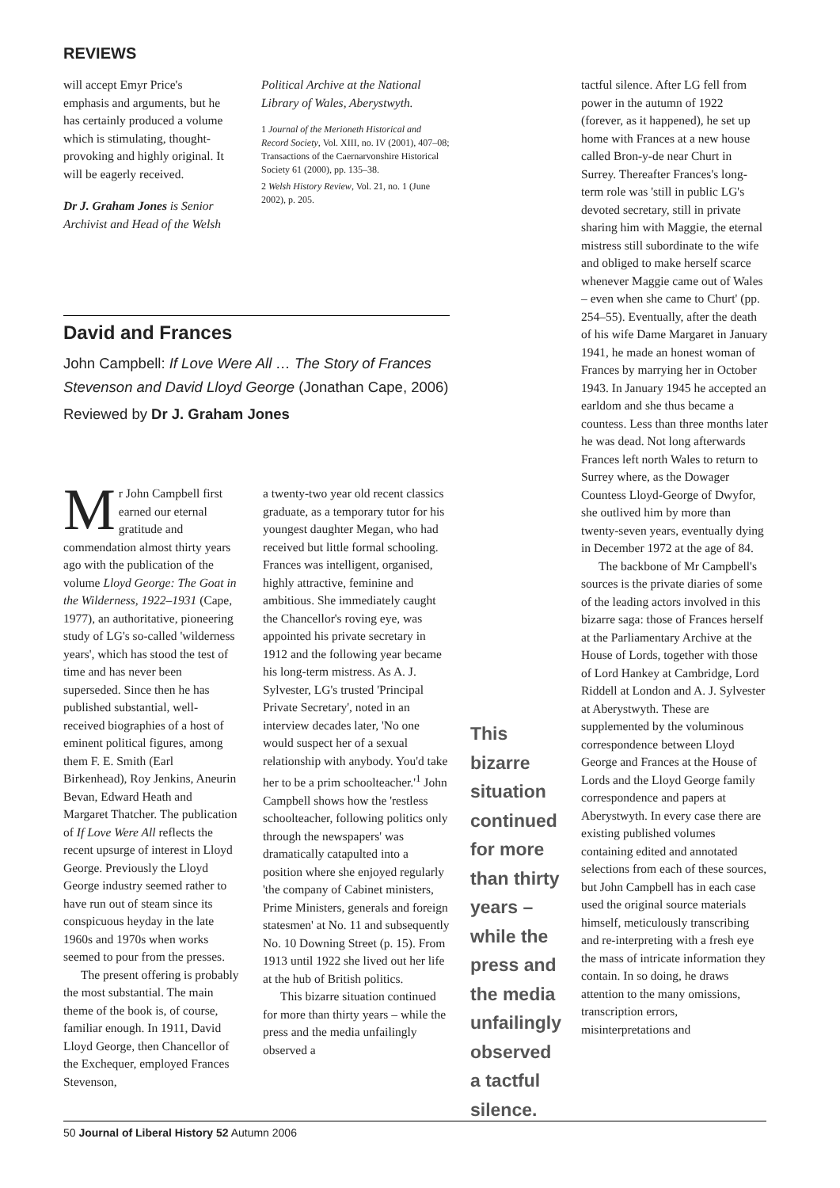REVIEWS
will accept Emyr Price's emphasis and arguments, but he has certainly produced a volume which is stimulating, thought-provoking and highly original. It will be eagerly received.
Dr J. Graham Jones is Senior Archivist and Head of the Welsh
Political Archive at the National Library of Wales, Aberystwyth.
1 Journal of the Merioneth Historical and Record Society, Vol. XIII, no. IV (2001), 407–08; Transactions of the Caernarvonshire Historical Society 61 (2000), pp. 135–38.
2 Welsh History Review, Vol. 21, no. 1 (June 2002), p. 205.
David and Frances
John Campbell: If Love Were All … The Story of Frances Stevenson and David Lloyd George (Jonathan Cape, 2006)
Reviewed by Dr J. Graham Jones
Mr John Campbell first earned our eternal gratitude and commendation almost thirty years ago with the publication of the volume Lloyd George: The Goat in the Wilderness, 1922–1931 (Cape, 1977), an authoritative, pioneering study of LG's so-called 'wilderness years', which has stood the test of time and has never been superseded. Since then he has published substantial, well-received biographies of a host of eminent political figures, among them F. E. Smith (Earl Birkenhead), Roy Jenkins, Aneurin Bevan, Edward Heath and Margaret Thatcher. The publication of If Love Were All reflects the recent upsurge of interest in Lloyd George. Previously the Lloyd George industry seemed rather to have run out of steam since its conspicuous heyday in the late 1960s and 1970s when works seemed to pour from the presses.
The present offering is probably the most substantial. The main theme of the book is, of course, familiar enough. In 1911, David Lloyd George, then Chancellor of the Exchequer, employed Frances Stevenson,
a twenty-two year old recent classics graduate, as a temporary tutor for his youngest daughter Megan, who had received but little formal schooling. Frances was intelligent, organised, highly attractive, feminine and ambitious. She immediately caught the Chancellor's roving eye, was appointed his private secretary in 1912 and the following year became his long-term mistress. As A. J. Sylvester, LG's trusted 'Principal Private Secretary', noted in an interview decades later, 'No one would suspect her of a sexual relationship with anybody. You'd take her to be a prim schoolteacher.'<sup>1</sup> John Campbell shows how the 'restless schoolteacher, following politics only through the newspapers' was dramatically catapulted into a position where she enjoyed regularly 'the company of Cabinet ministers, Prime Ministers, generals and foreign statesmen' at No. 11 and subsequently No. 10 Downing Street (p. 15). From 1913 until 1922 she lived out her life at the hub of British politics.
This bizarre situation continued for more than thirty years – while the press and the media unfailingly observed a
This bizarre situation continued for more than thirty years – while the press and the media unfailingly observed a tactful silence.
tactful silence. After LG fell from power in the autumn of 1922 (forever, as it happened), he set up home with Frances at a new house called Bron-y-de near Churt in Surrey. Thereafter Frances's long-term role was 'still in public LG's devoted secretary, still in private sharing him with Maggie, the eternal mistress still subordinate to the wife and obliged to make herself scarce whenever Maggie came out of Wales – even when she came to Churt' (pp. 254–55). Eventually, after the death of his wife Dame Margaret in January 1941, he made an honest woman of Frances by marrying her in October 1943. In January 1945 he accepted an earldom and she thus became a countess. Less than three months later he was dead. Not long afterwards Frances left north Wales to return to Surrey where, as the Dowager Countess Lloyd-George of Dwyfor, she outlived him by more than twenty-seven years, eventually dying in December 1972 at the age of 84.
The backbone of Mr Campbell's sources is the private diaries of some of the leading actors involved in this bizarre saga: those of Frances herself at the Parliamentary Archive at the House of Lords, together with those of Lord Hankey at Cambridge, Lord Riddell at London and A. J. Sylvester at Aberystwyth. These are supplemented by the voluminous correspondence between Lloyd George and Frances at the House of Lords and the Lloyd George family correspondence and papers at Aberystwyth. In every case there are existing published volumes containing edited and annotated selections from each of these sources, but John Campbell has in each case used the original source materials himself, meticulously transcribing and re-interpreting with a fresh eye the mass of intricate information they contain. In so doing, he draws attention to the many omissions, transcription errors, misinterpretations and
50 Journal of Liberal History 52 Autumn 2006